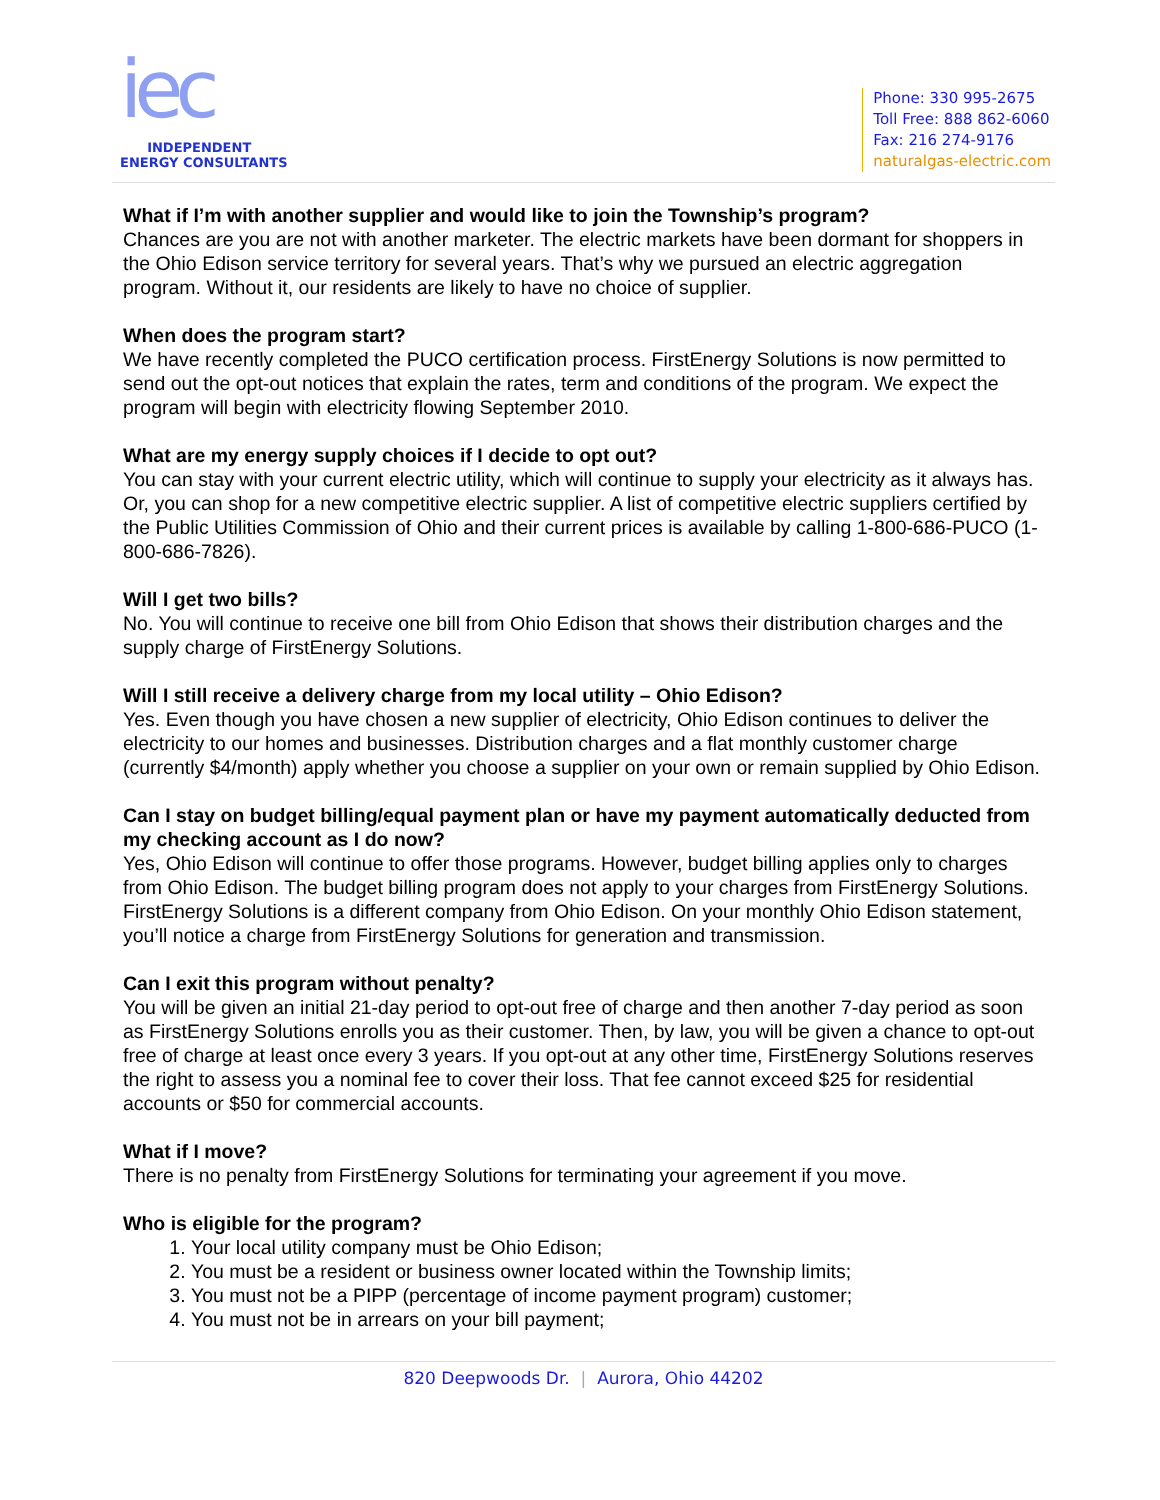iec
INDEPENDENT
ENERGY CONSULTANTS
Phone: 330 995-2675
Toll Free: 888 862-6060
Fax: 216 274-9176
naturalgas-electric.com
What if I’m with another supplier and would like to join the Township’s program?
Chances are you are not with another marketer. The electric markets have been dormant for shoppers in the Ohio Edison service territory for several years. That’s why we pursued an electric aggregation program. Without it, our residents are likely to have no choice of supplier.
When does the program start?
We have recently completed the PUCO certification process. FirstEnergy Solutions is now permitted to send out the opt-out notices that explain the rates, term and conditions of the program. We expect the program will begin with electricity flowing September 2010.
What are my energy supply choices if I decide to opt out?
You can stay with your current electric utility, which will continue to supply your electricity as it always has. Or, you can shop for a new competitive electric supplier. A list of competitive electric suppliers certified by the Public Utilities Commission of Ohio and their current prices is available by calling 1-800-686-PUCO (1-800-686-7826).
Will I get two bills?
No. You will continue to receive one bill from Ohio Edison that shows their distribution charges and the supply charge of FirstEnergy Solutions.
Will I still receive a delivery charge from my local utility – Ohio Edison?
Yes. Even though you have chosen a new supplier of electricity, Ohio Edison continues to deliver the electricity to our homes and businesses. Distribution charges and a flat monthly customer charge (currently $4/month) apply whether you choose a supplier on your own or remain supplied by Ohio Edison.
Can I stay on budget billing/equal payment plan or have my payment automatically deducted from my checking account as I do now?
Yes, Ohio Edison will continue to offer those programs. However, budget billing applies only to charges from Ohio Edison. The budget billing program does not apply to your charges from FirstEnergy Solutions. FirstEnergy Solutions is a different company from Ohio Edison. On your monthly Ohio Edison statement, you’ll notice a charge from FirstEnergy Solutions for generation and transmission.
Can I exit this program without penalty?
You will be given an initial 21-day period to opt-out free of charge and then another 7-day period as soon as FirstEnergy Solutions enrolls you as their customer. Then, by law, you will be given a chance to opt-out free of charge at least once every 3 years. If you opt-out at any other time, FirstEnergy Solutions reserves the right to assess you a nominal fee to cover their loss. That fee cannot exceed $25 for residential accounts or $50 for commercial accounts.
What if I move?
There is no penalty from FirstEnergy Solutions for terminating your agreement if you move.
Who is eligible for the program?
1. Your local utility company must be Ohio Edison;
2. You must be a resident or business owner located within the Township limits;
3. You must not be a PIPP (percentage of income payment program) customer;
4. You must not be in arrears on your bill payment;
820 Deepwoods Dr. | Aurora, Ohio 44202